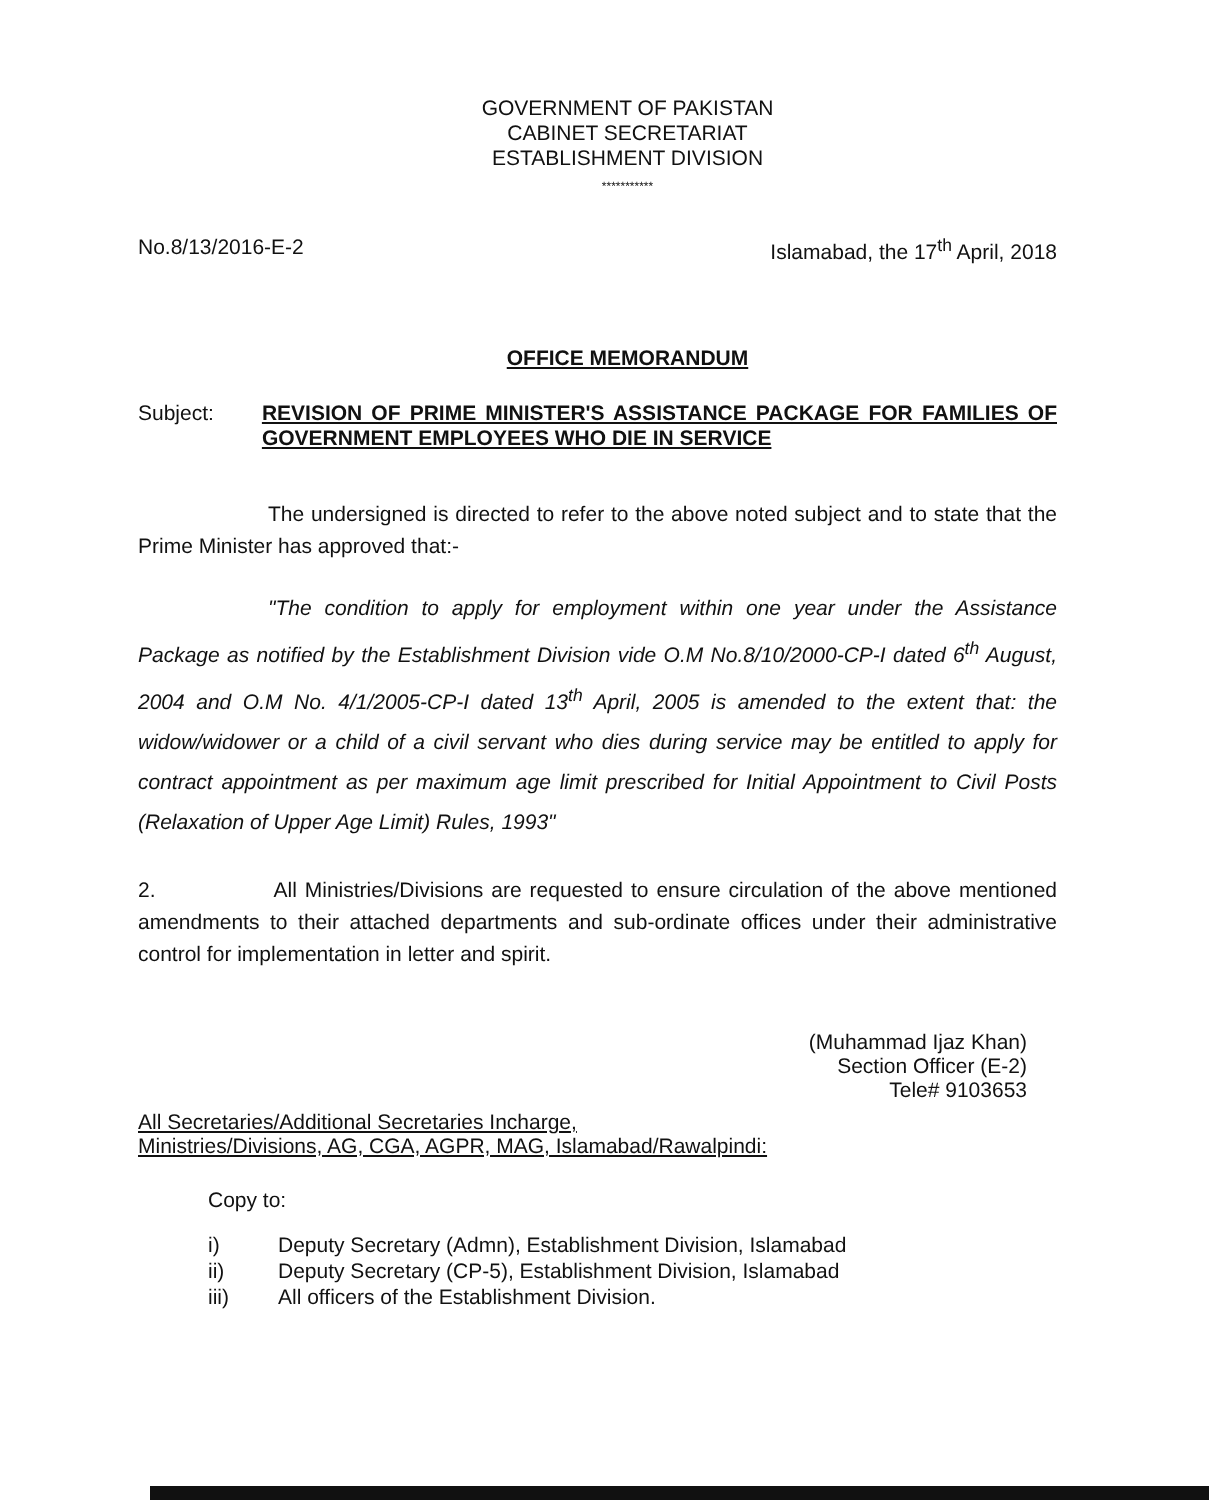GOVERNMENT OF PAKISTAN
CABINET SECRETARIAT
ESTABLISHMENT DIVISION
***********
No.8/13/2016-E-2 Islamabad, the 17<sup>th</sup> April, 2018
OFFICE MEMORANDUM
Subject: REVISION OF PRIME MINISTER'S ASSISTANCE PACKAGE FOR FAMILIES OF GOVERNMENT EMPLOYEES WHO DIE IN SERVICE
The undersigned is directed to refer to the above noted subject and to state that the Prime Minister has approved that:-
"The condition to apply for employment within one year under the Assistance Package as notified by the Establishment Division vide O.M No.8/10/2000-CP-I dated 6<sup>th</sup> August, 2004 and O.M No. 4/1/2005-CP-I dated 13<sup>th</sup> April, 2005 is amended to the extent that: the widow/widower or a child of a civil servant who dies during service may be entitled to apply for contract appointment as per maximum age limit prescribed for Initial Appointment to Civil Posts (Relaxation of Upper Age Limit) Rules, 1993"
2. All Ministries/Divisions are requested to ensure circulation of the above mentioned amendments to their attached departments and sub-ordinate offices under their administrative control for implementation in letter and spirit.
(Muhammad Ijaz Khan)
Section Officer (E-2)
Tele# 9103653
All Secretaries/Additional Secretaries Incharge,
Ministries/Divisions, AG, CGA, AGPR, MAG, Islamabad/Rawalpindi:
Copy to:
i) Deputy Secretary (Admn), Establishment Division, Islamabad
ii) Deputy Secretary (CP-5), Establishment Division, Islamabad
iii) All officers of the Establishment Division.